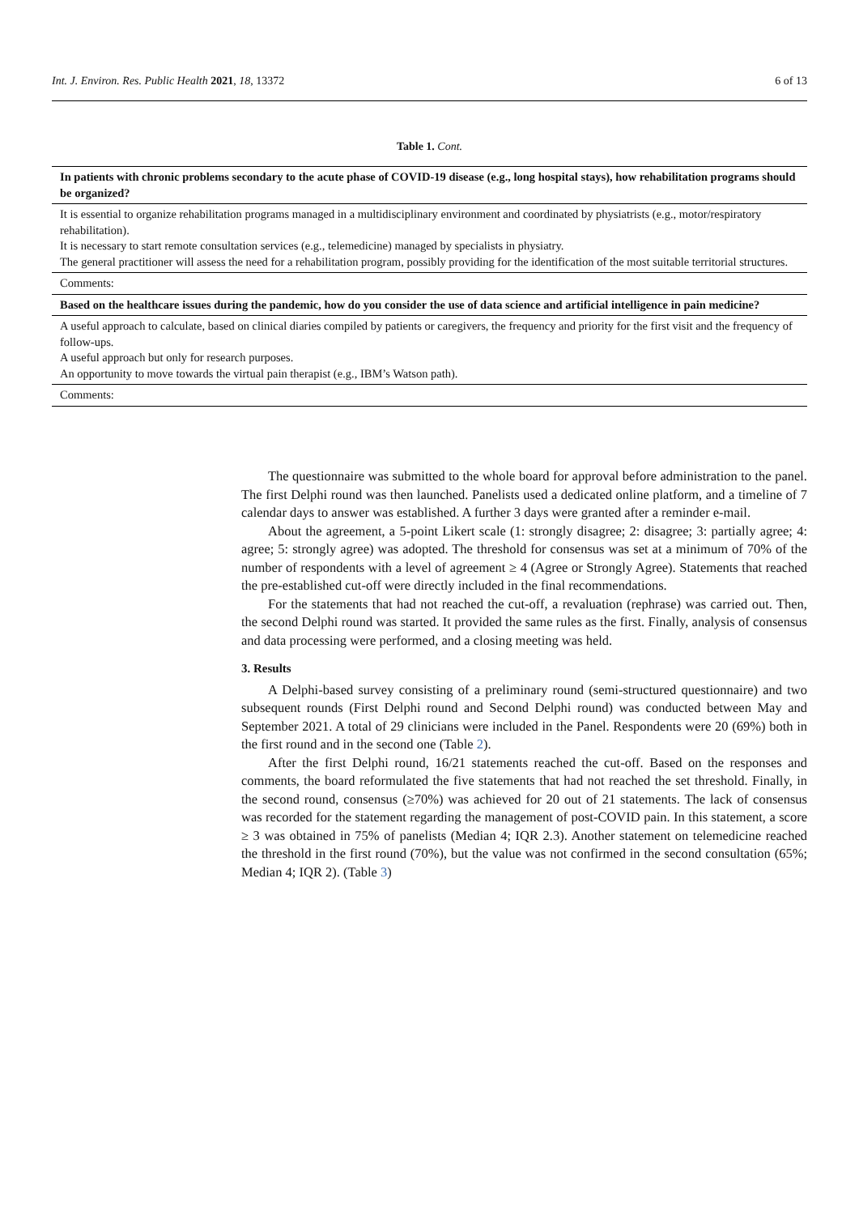Int. J. Environ. Res. Public Health 2021, 18, 13372 6 of 13
Table 1. Cont.
| In patients with chronic problems secondary to the acute phase of COVID-19 disease (e.g., long hospital stays), how rehabilitation programs should be organized? |
| --- |
| It is essential to organize rehabilitation programs managed in a multidisciplinary environment and coordinated by physiatrists (e.g., motor/respiratory rehabilitation). It is necessary to start remote consultation services (e.g., telemedicine) managed by specialists in physiatry. The general practitioner will assess the need for a rehabilitation program, possibly providing for the identification of the most suitable territorial structures. |
| Comments: |
| Based on the healthcare issues during the pandemic, how do you consider the use of data science and artificial intelligence in pain medicine? |
| A useful approach to calculate, based on clinical diaries compiled by patients or caregivers, the frequency and priority for the first visit and the frequency of follow-ups. A useful approach but only for research purposes. An opportunity to move towards the virtual pain therapist (e.g., IBM’s Watson path). |
| Comments: |
The questionnaire was submitted to the whole board for approval before administration to the panel. The first Delphi round was then launched. Panelists used a dedicated online platform, and a timeline of 7 calendar days to answer was established. A further 3 days were granted after a reminder e-mail.
About the agreement, a 5-point Likert scale (1: strongly disagree; 2: disagree; 3: partially agree; 4: agree; 5: strongly agree) was adopted. The threshold for consensus was set at a minimum of 70% of the number of respondents with a level of agreement ≥ 4 (Agree or Strongly Agree). Statements that reached the pre-established cut-off were directly included in the final recommendations.
For the statements that had not reached the cut-off, a revaluation (rephrase) was carried out. Then, the second Delphi round was started. It provided the same rules as the first. Finally, analysis of consensus and data processing were performed, and a closing meeting was held.
3. Results
A Delphi-based survey consisting of a preliminary round (semi-structured questionnaire) and two subsequent rounds (First Delphi round and Second Delphi round) was conducted between May and September 2021. A total of 29 clinicians were included in the Panel. Respondents were 20 (69%) both in the first round and in the second one (Table 2).
After the first Delphi round, 16/21 statements reached the cut-off. Based on the responses and comments, the board reformulated the five statements that had not reached the set threshold. Finally, in the second round, consensus (≥70%) was achieved for 20 out of 21 statements. The lack of consensus was recorded for the statement regarding the management of post-COVID pain. In this statement, a score ≥ 3 was obtained in 75% of panelists (Median 4; IQR 2.3). Another statement on telemedicine reached the threshold in the first round (70%), but the value was not confirmed in the second consultation (65%; Median 4; IQR 2). (Table 3)